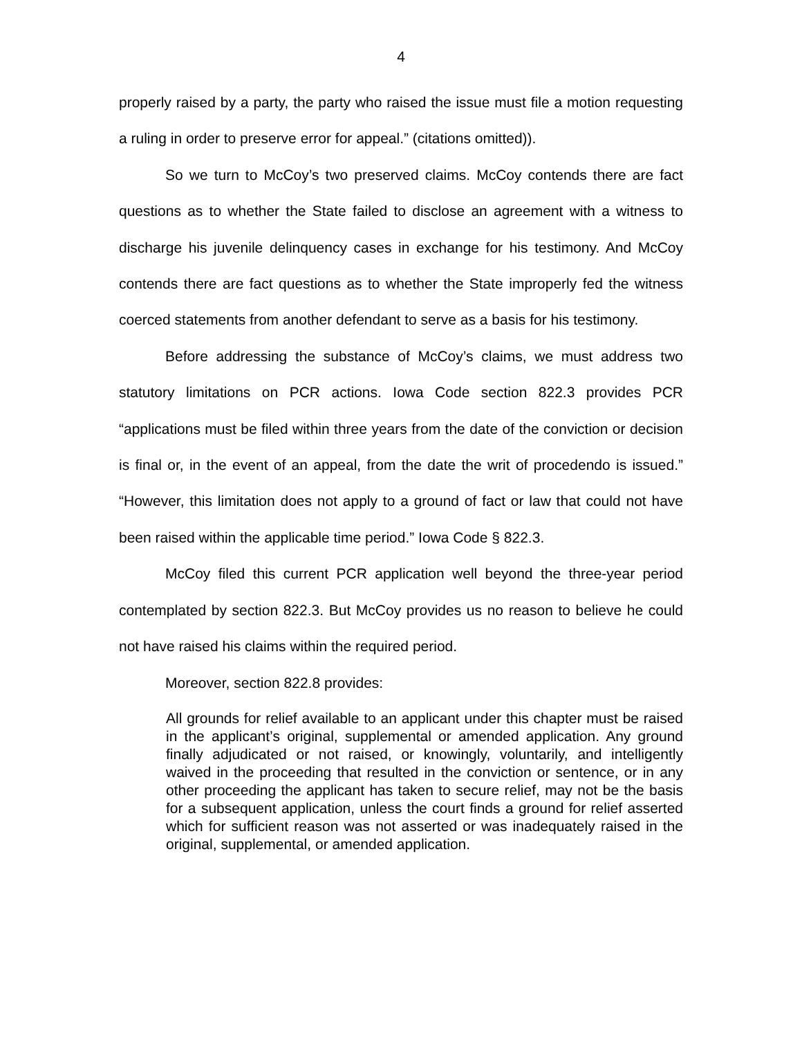4
properly raised by a party, the party who raised the issue must file a motion requesting a ruling in order to preserve error for appeal.” (citations omitted)).
So we turn to McCoy’s two preserved claims. McCoy contends there are fact questions as to whether the State failed to disclose an agreement with a witness to discharge his juvenile delinquency cases in exchange for his testimony. And McCoy contends there are fact questions as to whether the State improperly fed the witness coerced statements from another defendant to serve as a basis for his testimony.
Before addressing the substance of McCoy’s claims, we must address two statutory limitations on PCR actions. Iowa Code section 822.3 provides PCR “applications must be filed within three years from the date of the conviction or decision is final or, in the event of an appeal, from the date the writ of procedendo is issued.” “However, this limitation does not apply to a ground of fact or law that could not have been raised within the applicable time period.” Iowa Code § 822.3.
McCoy filed this current PCR application well beyond the three-year period contemplated by section 822.3. But McCoy provides us no reason to believe he could not have raised his claims within the required period.
Moreover, section 822.8 provides:
All grounds for relief available to an applicant under this chapter must be raised in the applicant’s original, supplemental or amended application. Any ground finally adjudicated or not raised, or knowingly, voluntarily, and intelligently waived in the proceeding that resulted in the conviction or sentence, or in any other proceeding the applicant has taken to secure relief, may not be the basis for a subsequent application, unless the court finds a ground for relief asserted which for sufficient reason was not asserted or was inadequately raised in the original, supplemental, or amended application.